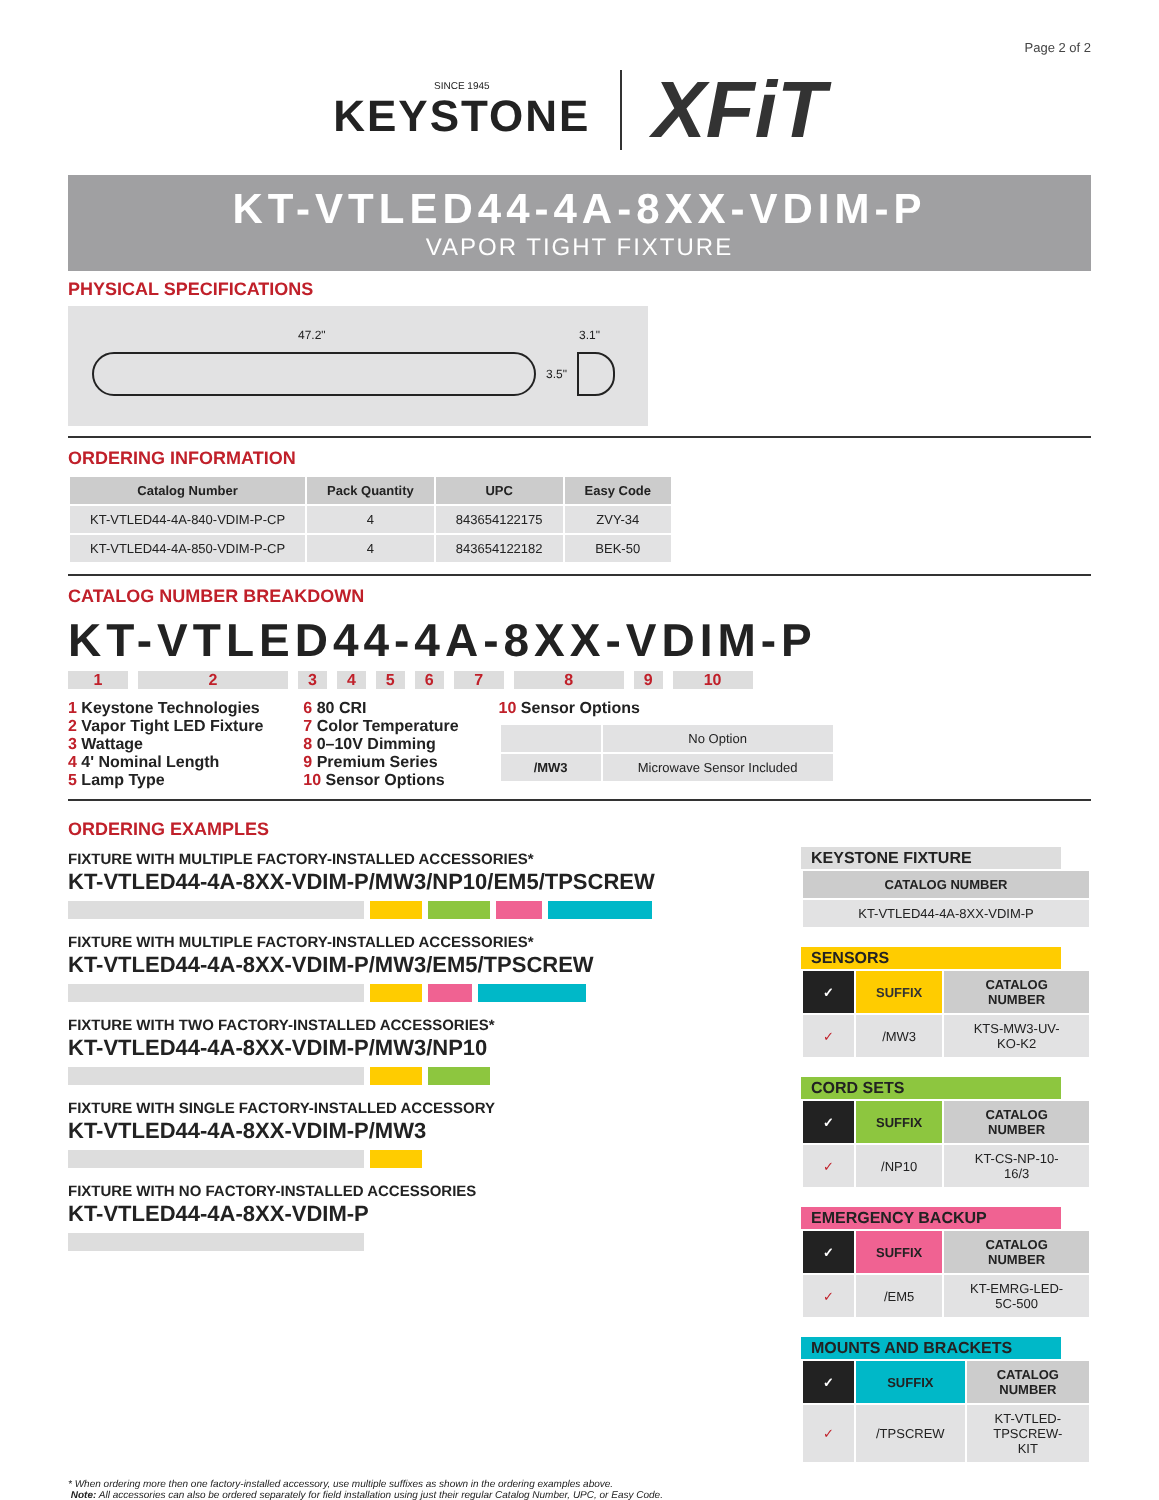Page 2 of 2
SINCE 1945
KEYSTONE
XFiT
KT-VTLED44-4A-8XX-VDIM-P
VAPOR TIGHT FIXTURE
PHYSICAL SPECIFICATIONS
47.2" 3.1"
3.5"
ORDERING INFORMATION
| Catalog Number | Pack Quantity | UPC | Easy Code |
| --- | --- | --- | --- |
| KT-VTLED44-4A-840-VDIM-P-CP | 4 | 843654122175 | ZVY-34 |
| KT-VTLED44-4A-850-VDIM-P-CP | 4 | 843654122182 | BEK-50 |
CATALOG NUMBER BREAKDOWN
KT-VTLED44-4A-8XX-VDIM-P
123456789 10
1 Keystone Technologies
2 Vapor Tight LED Fixture
3 Wattage
4 4' Nominal Length
5 Lamp Type
6 80 CRI
7 Color Temperature
8 0–10V Dimming
9 Premium Series
10 Sensor Options
10 Sensor Options
| | No Option |
| /MW3 | Microwave Sensor Included |
ORDERING EXAMPLES
FIXTURE WITH MULTIPLE FACTORY-INSTALLED ACCESSORIES*
KT-VTLED44-4A-8XX-VDIM-P/MW3/NP10/EM5/TPSCREW
FIXTURE WITH MULTIPLE FACTORY-INSTALLED ACCESSORIES*
KT-VTLED44-4A-8XX-VDIM-P/MW3/EM5/TPSCREW
FIXTURE WITH TWO FACTORY-INSTALLED ACCESSORIES*
KT-VTLED44-4A-8XX-VDIM-P/MW3/NP10
FIXTURE WITH SINGLE FACTORY-INSTALLED ACCESSORY
KT-VTLED44-4A-8XX-VDIM-P/MW3
FIXTURE WITH NO FACTORY-INSTALLED ACCESSORIES
KT-VTLED44-4A-8XX-VDIM-P
KEYSTONE FIXTURE
| CATALOG NUMBER |
| --- |
| KT-VTLED44-4A-8XX-VDIM-P |
SENSORS
| ✓ | SUFFIX | CATALOG NUMBER |
| --- | --- | --- |
| ✓ | /MW3 | KTS-MW3-UV-KO-K2 |
CORD SETS
| ✓ | SUFFIX | CATALOG NUMBER |
| --- | --- | --- |
| ✓ | /NP10 | KT-CS-NP-10-16/3 |
EMERGENCY BACKUP
| ✓ | SUFFIX | CATALOG NUMBER |
| --- | --- | --- |
| ✓ | /EM5 | KT-EMRG-LED-5C-500 |
MOUNTS AND BRACKETS
| ✓ | SUFFIX | CATALOG NUMBER |
| --- | --- | --- |
| ✓ | /TPSCREW | KT-VTLED-TPSCREW-KIT |
* When ordering more then one factory-installed accessory, use multiple suffixes as shown in the ordering examples above.
Note: All accessories can also be ordered separately for field installation using just their regular Catalog Number, UPC, or Easy Code.